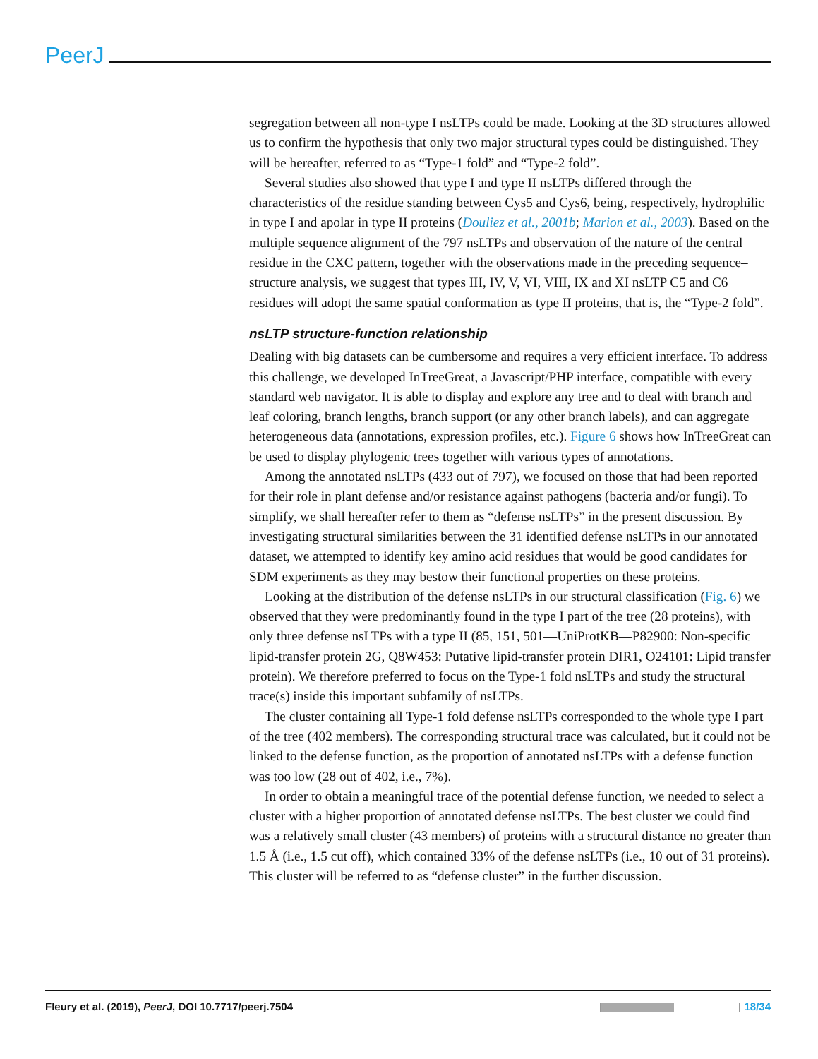PeerJ
segregation between all non-type I nsLTPs could be made. Looking at the 3D structures allowed us to confirm the hypothesis that only two major structural types could be distinguished. They will be hereafter, referred to as “Type-1 fold” and “Type-2 fold”.
Several studies also showed that type I and type II nsLTPs differed through the characteristics of the residue standing between Cys5 and Cys6, being, respectively, hydrophilic in type I and apolar in type II proteins (Douliez et al., 2001b; Marion et al., 2003). Based on the multiple sequence alignment of the 797 nsLTPs and observation of the nature of the central residue in the CXC pattern, together with the observations made in the preceding sequence–structure analysis, we suggest that types III, IV, V, VI, VIII, IX and XI nsLTP C5 and C6 residues will adopt the same spatial conformation as type II proteins, that is, the “Type-2 fold”.
nsLTP structure-function relationship
Dealing with big datasets can be cumbersome and requires a very efficient interface. To address this challenge, we developed InTreeGreat, a Javascript/PHP interface, compatible with every standard web navigator. It is able to display and explore any tree and to deal with branch and leaf coloring, branch lengths, branch support (or any other branch labels), and can aggregate heterogeneous data (annotations, expression profiles, etc.). Figure 6 shows how InTreeGreat can be used to display phylogenic trees together with various types of annotations.
Among the annotated nsLTPs (433 out of 797), we focused on those that had been reported for their role in plant defense and/or resistance against pathogens (bacteria and/or fungi). To simplify, we shall hereafter refer to them as “defense nsLTPs” in the present discussion. By investigating structural similarities between the 31 identified defense nsLTPs in our annotated dataset, we attempted to identify key amino acid residues that would be good candidates for SDM experiments as they may bestow their functional properties on these proteins.
Looking at the distribution of the defense nsLTPs in our structural classification (Fig. 6) we observed that they were predominantly found in the type I part of the tree (28 proteins), with only three defense nsLTPs with a type II (85, 151, 501—UniProtKB—P82900: Non-specific lipid-transfer protein 2G, Q8W453: Putative lipid-transfer protein DIR1, O24101: Lipid transfer protein). We therefore preferred to focus on the Type-1 fold nsLTPs and study the structural trace(s) inside this important subfamily of nsLTPs.
The cluster containing all Type-1 fold defense nsLTPs corresponded to the whole type I part of the tree (402 members). The corresponding structural trace was calculated, but it could not be linked to the defense function, as the proportion of annotated nsLTPs with a defense function was too low (28 out of 402, i.e., 7%).
In order to obtain a meaningful trace of the potential defense function, we needed to select a cluster with a higher proportion of annotated defense nsLTPs. The best cluster we could find was a relatively small cluster (43 members) of proteins with a structural distance no greater than 1.5 Å (i.e., 1.5 cut off), which contained 33% of the defense nsLTPs (i.e., 10 out of 31 proteins). This cluster will be referred to as “defense cluster” in the further discussion.
Fleury et al. (2019), PeerJ, DOI 10.7717/peerj.7504 18/34